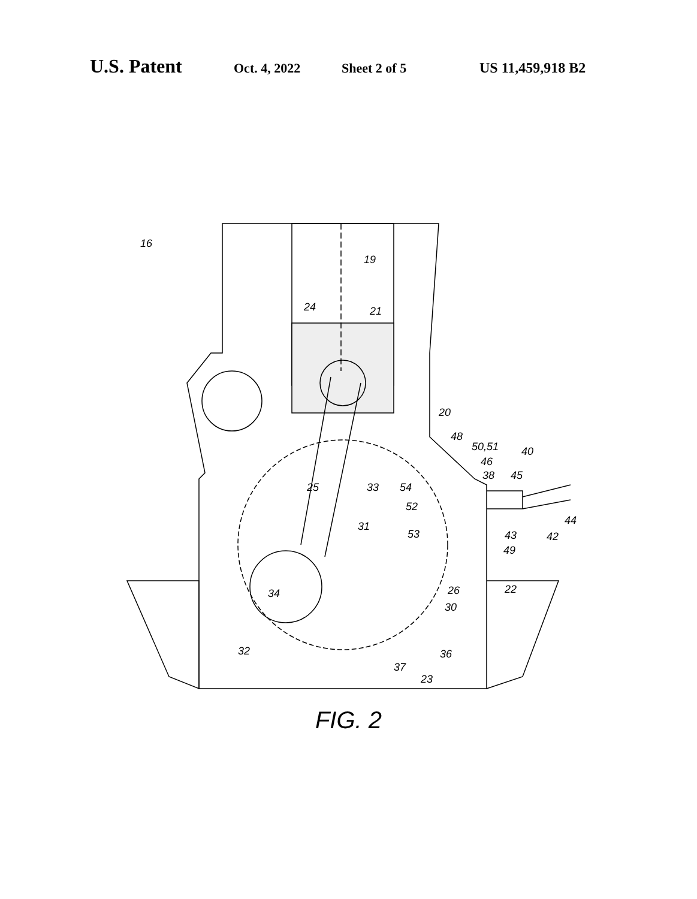U.S. Patent Oct. 4, 2022 Sheet 2 of 5 US 11,459,918 B2
16
19
24
21
20
48
50,51
40
46
38
45
25
33
54
52
44
31
53
43
42
49
34
26
22
30
32
36
37
23
FIG. 2